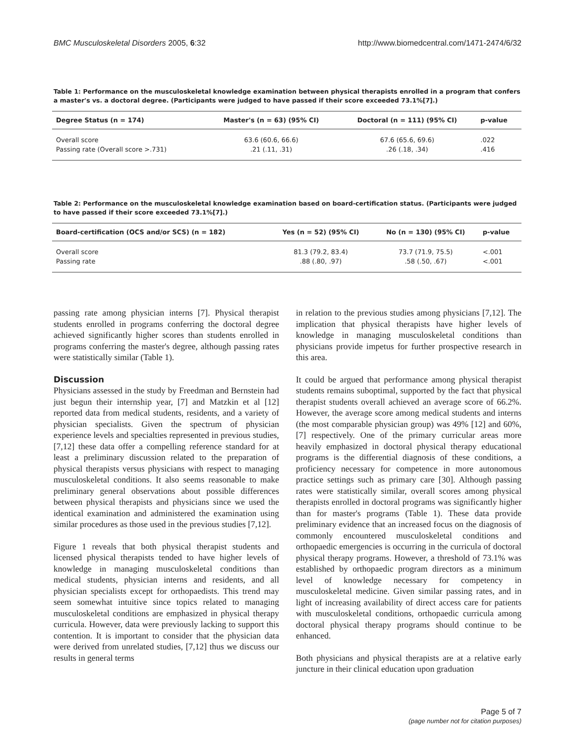BMC Musculoskeletal Disorders 2005, 6:32 http://www.biomedcentral.com/1471-2474/6/32
Table 1: Performance on the musculoskeletal knowledge examination between physical therapists enrolled in a program that confers a master's vs. a doctoral degree. (Participants were judged to have passed if their score exceeded 73.1%[7].)
| Degree Status (n = 174) | Master's (n = 63) (95% CI) | Doctoral (n = 111) (95% CI) | p-value |
| --- | --- | --- | --- |
| Overall score | 63.6 (60.6, 66.6) | 67.6 (65.6, 69.6) | .022 |
| Passing rate (Overall score >.731) | .21 (.11, .31) | .26 (.18, .34) | .416 |
Table 2: Performance on the musculoskeletal knowledge examination based on board-certification status. (Participants were judged to have passed if their score exceeded 73.1%[7].)
| Board-certification (OCS and/or SCS) (n = 182) | Yes (n = 52) (95% CI) | No (n = 130) (95% CI) | p-value |
| --- | --- | --- | --- |
| Overall score | 81.3 (79.2, 83.4) | 73.7 (71.9, 75.5) | <.001 |
| Passing rate | .88 (.80, .97) | .58 (.50, .67) | <.001 |
passing rate among physician interns [7]. Physical therapist students enrolled in programs conferring the doctoral degree achieved significantly higher scores than students enrolled in programs conferring the master's degree, although passing rates were statistically similar (Table 1).
Discussion
Physicians assessed in the study by Freedman and Bernstein had just begun their internship year, [7] and Matzkin et al [12] reported data from medical students, residents, and a variety of physician specialists. Given the spectrum of physician experience levels and specialties represented in previous studies, [7,12] these data offer a compelling reference standard for at least a preliminary discussion related to the preparation of physical therapists versus physicians with respect to managing musculoskeletal conditions. It also seems reasonable to make preliminary general observations about possible differences between physical therapists and physicians since we used the identical examination and administered the examination using similar procedures as those used in the previous studies [7,12].
Figure 1 reveals that both physical therapist students and licensed physical therapists tended to have higher levels of knowledge in managing musculoskeletal conditions than medical students, physician interns and residents, and all physician specialists except for orthopaedists. This trend may seem somewhat intuitive since topics related to managing musculoskeletal conditions are emphasized in physical therapy curricula. However, data were previously lacking to support this contention. It is important to consider that the physician data were derived from unrelated studies, [7,12] thus we discuss our results in general terms
in relation to the previous studies among physicians [7,12]. The implication that physical therapists have higher levels of knowledge in managing musculoskeletal conditions than physicians provide impetus for further prospective research in this area.
It could be argued that performance among physical therapist students remains suboptimal, supported by the fact that physical therapist students overall achieved an average score of 66.2%. However, the average score among medical students and interns (the most comparable physician group) was 49% [12] and 60%, [7] respectively. One of the primary curricular areas more heavily emphasized in doctoral physical therapy educational programs is the differential diagnosis of these conditions, a proficiency necessary for competence in more autonomous practice settings such as primary care [30]. Although passing rates were statistically similar, overall scores among physical therapists enrolled in doctoral programs was significantly higher than for master's programs (Table 1). These data provide preliminary evidence that an increased focus on the diagnosis of commonly encountered musculoskeletal conditions and orthopaedic emergencies is occurring in the curricula of doctoral physical therapy programs. However, a threshold of 73.1% was established by orthopaedic program directors as a minimum level of knowledge necessary for competency in musculoskeletal medicine. Given similar passing rates, and in light of increasing availability of direct access care for patients with musculoskeletal conditions, orthopaedic curricula among doctoral physical therapy programs should continue to be enhanced.
Both physicians and physical therapists are at a relative early juncture in their clinical education upon graduation
Page 5 of 7
(page number not for citation purposes)